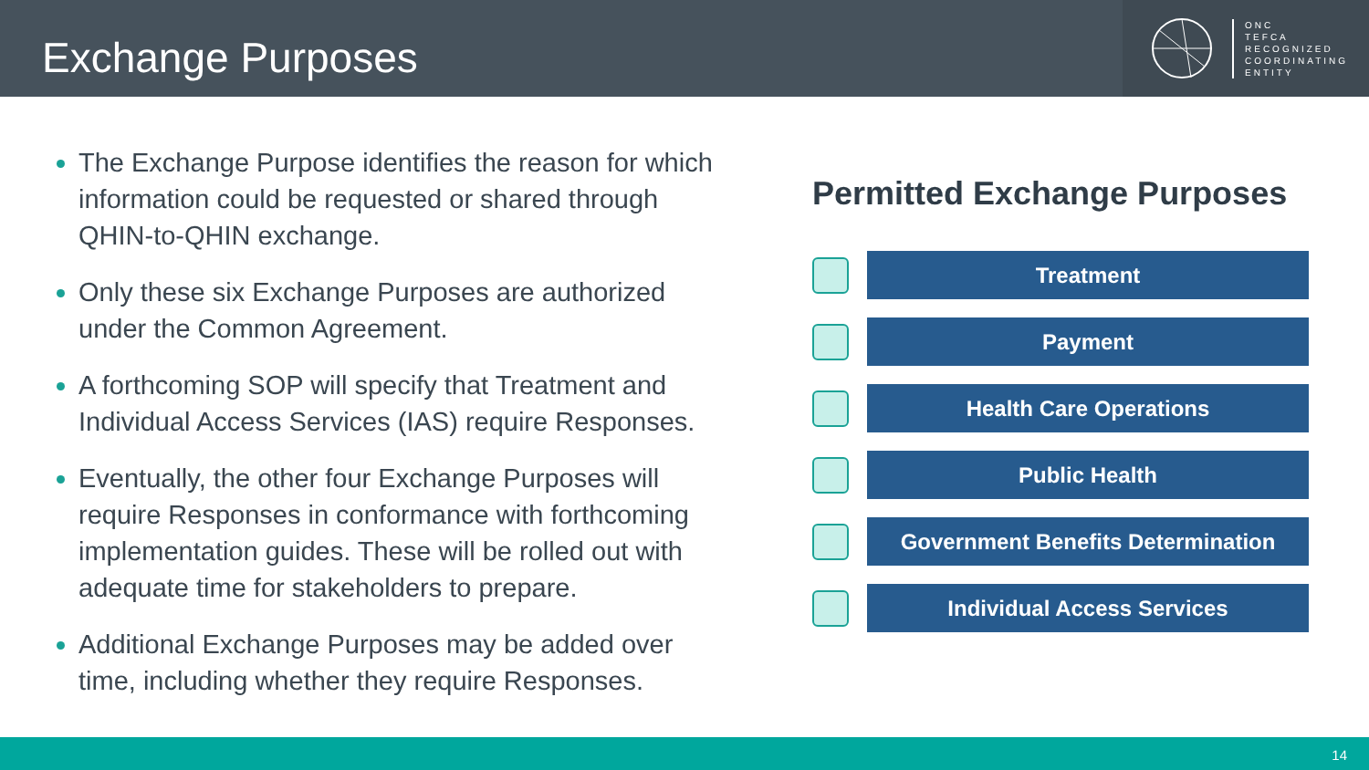Exchange Purposes
ONC
TEFCA
RECOGNIZED
COORDINATING
ENTITY
The Exchange Purpose identifies the reason for which information could be requested or shared through QHIN-to-QHIN exchange.
Only these six Exchange Purposes are authorized under the Common Agreement.
A forthcoming SOP will specify that Treatment and Individual Access Services (IAS) require Responses.
Eventually, the other four Exchange Purposes will require Responses in conformance with forthcoming implementation guides. These will be rolled out with adequate time for stakeholders to prepare.
Additional Exchange Purposes may be added over time, including whether they require Responses.
Permitted Exchange Purposes
Treatment
Payment
Health Care Operations
Public Health
Government Benefits Determination
Individual Access Services
14